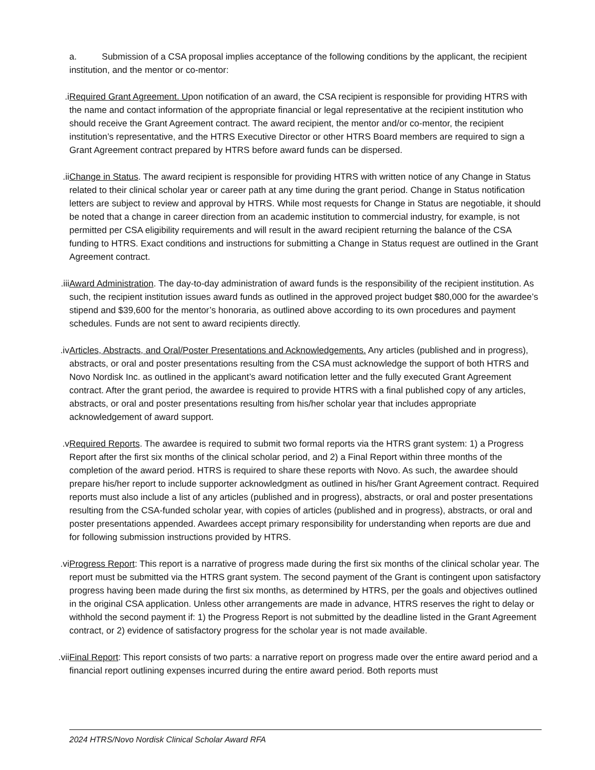a. Submission of a CSA proposal implies acceptance of the following conditions by the applicant, the recipient institution, and the mentor or co-mentor:
i. Required Grant Agreement. Upon notification of an award, the CSA recipient is responsible for providing HTRS with the name and contact information of the appropriate financial or legal representative at the recipient institution who should receive the Grant Agreement contract. The award recipient, the mentor and/or co-mentor, the recipient institution’s representative, and the HTRS Executive Director or other HTRS Board members are required to sign a Grant Agreement contract prepared by HTRS before award funds can be dispersed.
ii. Change in Status. The award recipient is responsible for providing HTRS with written notice of any Change in Status related to their clinical scholar year or career path at any time during the grant period. Change in Status notification letters are subject to review and approval by HTRS. While most requests for Change in Status are negotiable, it should be noted that a change in career direction from an academic institution to commercial industry, for example, is not permitted per CSA eligibility requirements and will result in the award recipient returning the balance of the CSA funding to HTRS. Exact conditions and instructions for submitting a Change in Status request are outlined in the Grant Agreement contract.
iii. Award Administration. The day-to-day administration of award funds is the responsibility of the recipient institution. As such, the recipient institution issues award funds as outlined in the approved project budget $80,000 for the awardee’s stipend and $39,600 for the mentor’s honoraria, as outlined above according to its own procedures and payment schedules. Funds are not sent to award recipients directly.
iv. Articles, Abstracts, and Oral/Poster Presentations and Acknowledgements. Any articles (published and in progress), abstracts, or oral and poster presentations resulting from the CSA must acknowledge the support of both HTRS and Novo Nordisk Inc. as outlined in the applicant’s award notification letter and the fully executed Grant Agreement contract. After the grant period, the awardee is required to provide HTRS with a final published copy of any articles, abstracts, or oral and poster presentations resulting from his/her scholar year that includes appropriate acknowledgement of award support.
v. Required Reports. The awardee is required to submit two formal reports via the HTRS grant system: 1) a Progress Report after the first six months of the clinical scholar period, and 2) a Final Report within three months of the completion of the award period. HTRS is required to share these reports with Novo. As such, the awardee should prepare his/her report to include supporter acknowledgment as outlined in his/her Grant Agreement contract. Required reports must also include a list of any articles (published and in progress), abstracts, or oral and poster presentations resulting from the CSA-funded scholar year, with copies of articles (published and in progress), abstracts, or oral and poster presentations appended. Awardees accept primary responsibility for understanding when reports are due and for following submission instructions provided by HTRS.
vi. Progress Report: This report is a narrative of progress made during the first six months of the clinical scholar year. The report must be submitted via the HTRS grant system. The second payment of the Grant is contingent upon satisfactory progress having been made during the first six months, as determined by HTRS, per the goals and objectives outlined in the original CSA application. Unless other arrangements are made in advance, HTRS reserves the right to delay or withhold the second payment if: 1) the Progress Report is not submitted by the deadline listed in the Grant Agreement contract, or 2) evidence of satisfactory progress for the scholar year is not made available.
vii. Final Report: This report consists of two parts: a narrative report on progress made over the entire award period and a financial report outlining expenses incurred during the entire award period. Both reports must
2024 HTRS/Novo Nordisk Clinical Scholar Award RFA